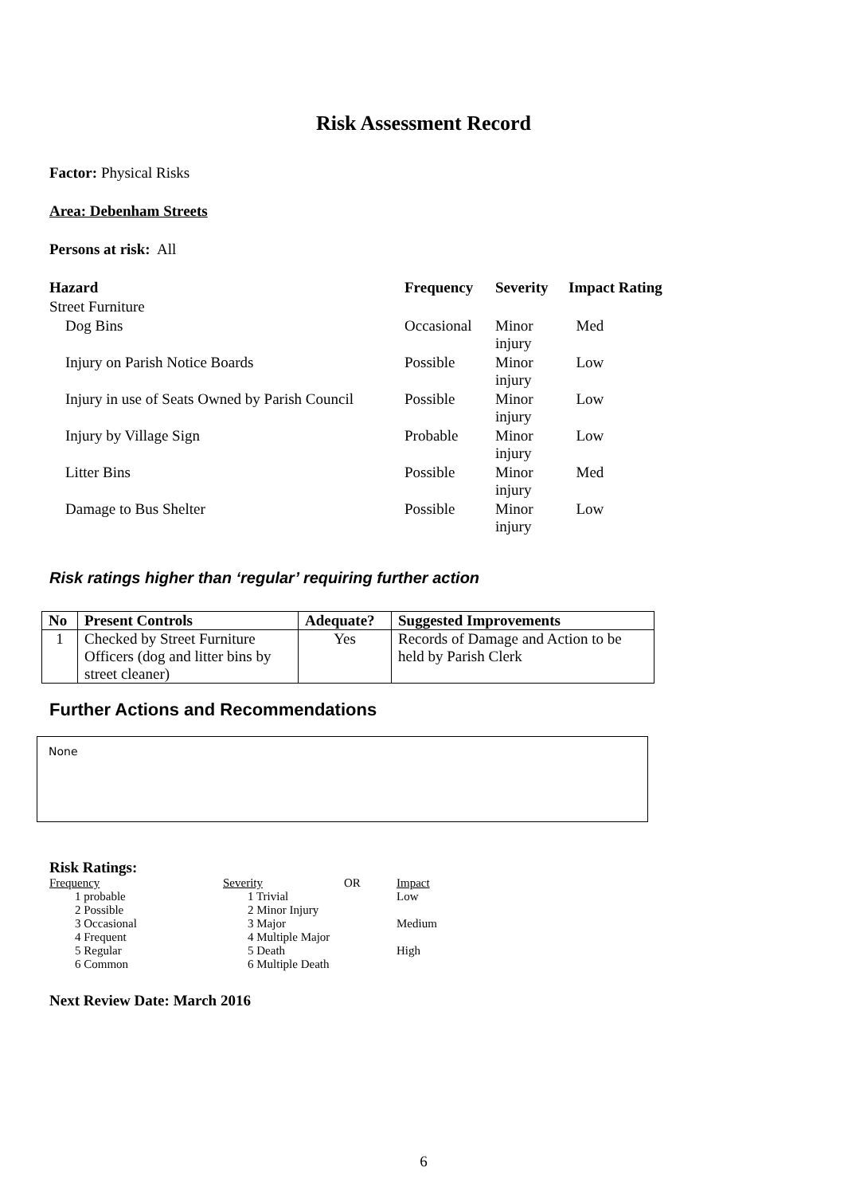Risk Assessment Record
Factor: Physical Risks
Area: Debenham Streets
Persons at risk: All
| Hazard | Frequency | Severity | Impact Rating |
| --- | --- | --- | --- |
| Street Furniture | | | |
| Dog Bins | Occasional | Minor injury | Med |
| Injury on Parish Notice Boards | Possible | Minor injury | Low |
| Injury in use of Seats Owned by Parish Council | Possible | Minor injury | Low |
| Injury by Village Sign | Probable | Minor injury | Low |
| Litter Bins | Possible | Minor injury | Med |
| Damage to Bus Shelter | Possible | Minor injury | Low |
Risk ratings higher than ‘regular’ requiring further action
| No | Present Controls | Adequate? | Suggested Improvements |
| --- | --- | --- | --- |
| 1 | Checked by Street Furniture Officers (dog and litter bins by street cleaner) | Yes | Records of Damage and Action to be held by Parish Clerk |
Further Actions and Recommendations
None
Risk Ratings:
| Frequency | Severity | OR | Impact |
| 1 probable | 1 Trivial | | Low |
| 2 Possible | 2 Minor Injury | | |
| 3 Occasional | 3 Major | | Medium |
| 4 Frequent | 4 Multiple Major | | |
| 5 Regular | 5 Death | | High |
| 6 Common | 6 Multiple Death | | |
Next Review Date: March 2016
6